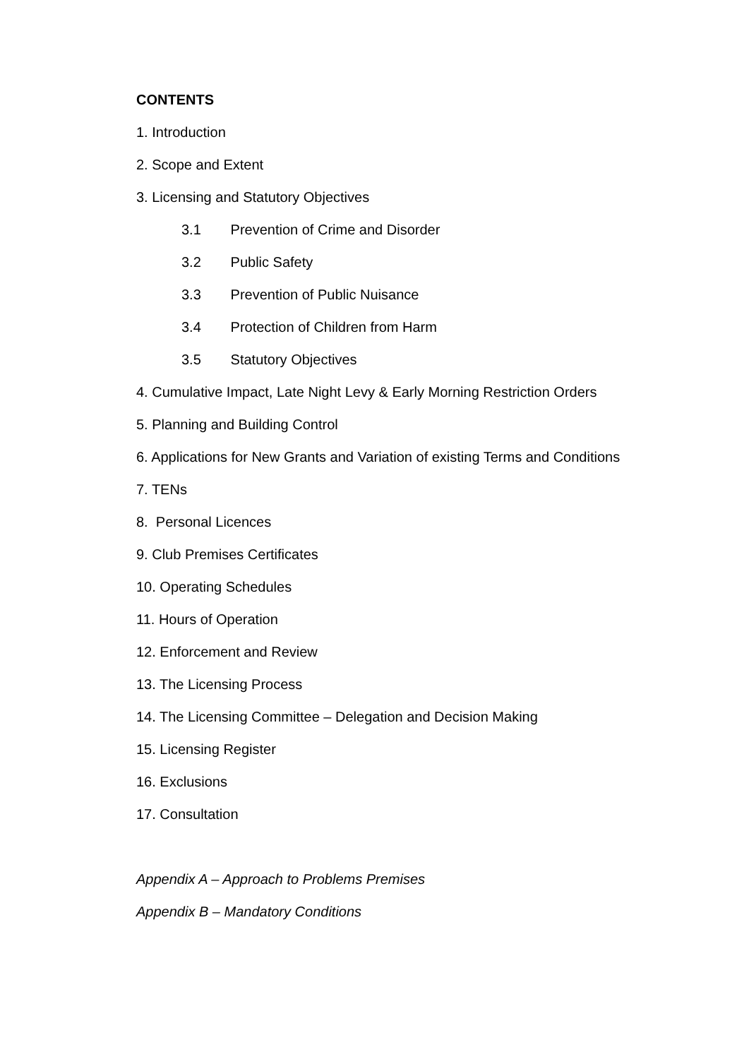CONTENTS
1. Introduction
2. Scope and Extent
3. Licensing and Statutory Objectives
3.1 Prevention of Crime and Disorder
3.2 Public Safety
3.3 Prevention of Public Nuisance
3.4 Protection of Children from Harm
3.5 Statutory Objectives
4. Cumulative Impact, Late Night Levy & Early Morning Restriction Orders
5. Planning and Building Control
6. Applications for New Grants and Variation of existing Terms and Conditions
7. TENs
8. Personal Licences
9. Club Premises Certificates
10. Operating Schedules
11. Hours of Operation
12. Enforcement and Review
13. The Licensing Process
14. The Licensing Committee – Delegation and Decision Making
15. Licensing Register
16. Exclusions
17. Consultation
Appendix A – Approach to Problems Premises
Appendix B – Mandatory Conditions